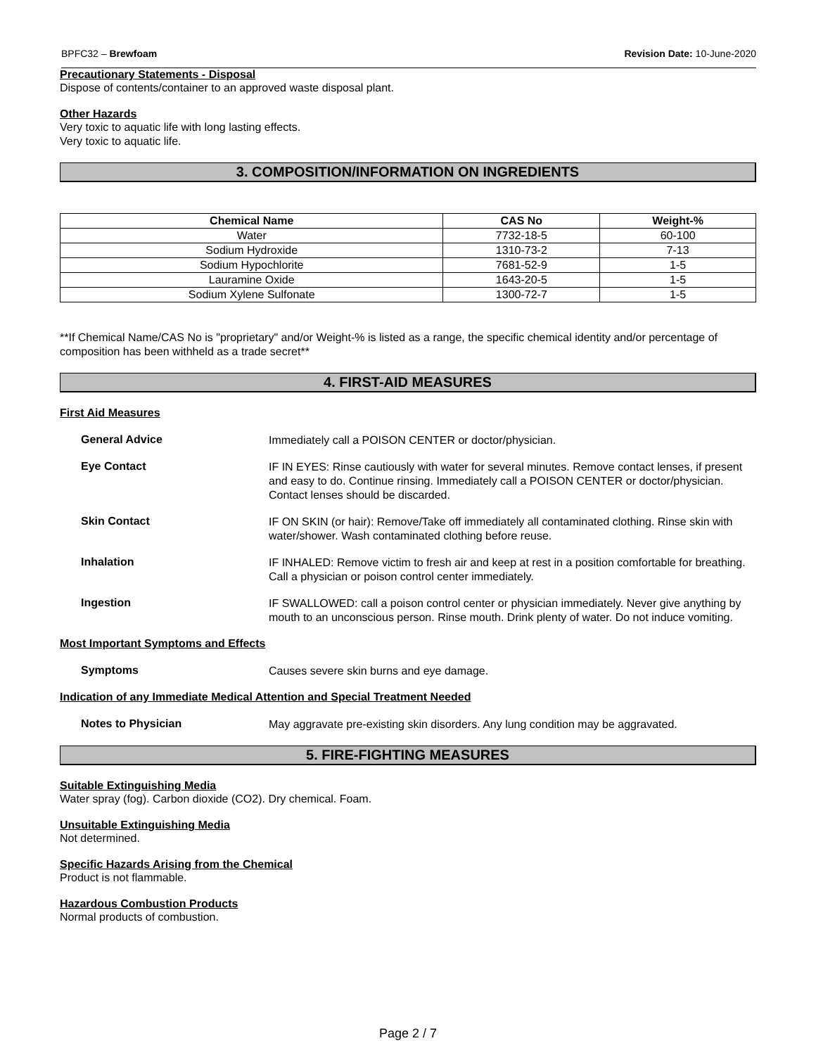BPFC32 – Brewfoam Revision Date: 10-June-2020
Precautionary Statements - Disposal
Dispose of contents/container to an approved waste disposal plant.
Other Hazards
Very toxic to aquatic life with long lasting effects.
Very toxic to aquatic life.
3. COMPOSITION/INFORMATION ON INGREDIENTS
| Chemical Name | CAS No | Weight-% |
| --- | --- | --- |
| Water | 7732-18-5 | 60-100 |
| Sodium Hydroxide | 1310-73-2 | 7-13 |
| Sodium Hypochlorite | 7681-52-9 | 1-5 |
| Lauramine Oxide | 1643-20-5 | 1-5 |
| Sodium Xylene Sulfonate | 1300-72-7 | 1-5 |
**If Chemical Name/CAS No is "proprietary" and/or Weight-% is listed as a range, the specific chemical identity and/or percentage of composition has been withheld as a trade secret**
4. FIRST-AID MEASURES
First Aid Measures
General Advice
Immediately call a POISON CENTER or doctor/physician.
Eye Contact
IF IN EYES: Rinse cautiously with water for several minutes. Remove contact lenses, if present and easy to do. Continue rinsing. Immediately call a POISON CENTER or doctor/physician. Contact lenses should be discarded.
Skin Contact
IF ON SKIN (or hair): Remove/Take off immediately all contaminated clothing. Rinse skin with water/shower. Wash contaminated clothing before reuse.
Inhalation
IF INHALED: Remove victim to fresh air and keep at rest in a position comfortable for breathing. Call a physician or poison control center immediately.
Ingestion
IF SWALLOWED: call a poison control center or physician immediately. Never give anything by mouth to an unconscious person. Rinse mouth. Drink plenty of water. Do not induce vomiting.
Most Important Symptoms and Effects
Symptoms
Causes severe skin burns and eye damage.
Indication of any Immediate Medical Attention and Special Treatment Needed
Notes to Physician
May aggravate pre-existing skin disorders. Any lung condition may be aggravated.
5. FIRE-FIGHTING MEASURES
Suitable Extinguishing Media
Water spray (fog). Carbon dioxide (CO2). Dry chemical. Foam.
Unsuitable Extinguishing Media
Not determined.
Specific Hazards Arising from the Chemical
Product is not flammable.
Hazardous Combustion Products
Normal products of combustion.
Page 2 / 7